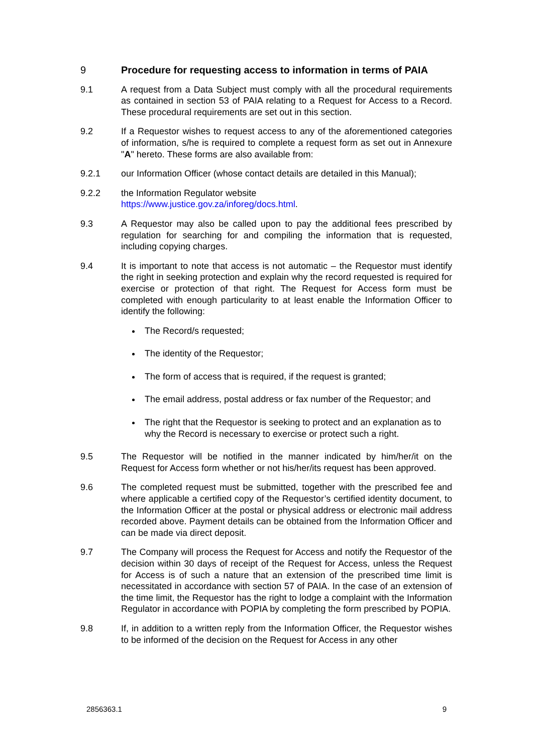9 Procedure for requesting access to information in terms of PAIA
9.1 A request from a Data Subject must comply with all the procedural requirements as contained in section 53 of PAIA relating to a Request for Access to a Record. These procedural requirements are set out in this section.
9.2 If a Requestor wishes to request access to any of the aforementioned categories of information, s/he is required to complete a request form as set out in Annexure "A" hereto. These forms are also available from:
9.2.1 our Information Officer (whose contact details are detailed in this Manual);
9.2.2 the Information Regulator website
https://www.justice.gov.za/inforeg/docs.html.
9.3 A Requestor may also be called upon to pay the additional fees prescribed by regulation for searching for and compiling the information that is requested, including copying charges.
9.4 It is important to note that access is not automatic – the Requestor must identify the right in seeking protection and explain why the record requested is required for exercise or protection of that right. The Request for Access form must be completed with enough particularity to at least enable the Information Officer to identify the following:
The Record/s requested;
The identity of the Requestor;
The form of access that is required, if the request is granted;
The email address, postal address or fax number of the Requestor; and
The right that the Requestor is seeking to protect and an explanation as to why the Record is necessary to exercise or protect such a right.
9.5 The Requestor will be notified in the manner indicated by him/her/it on the Request for Access form whether or not his/her/its request has been approved.
9.6 The completed request must be submitted, together with the prescribed fee and where applicable a certified copy of the Requestor’s certified identity document, to the Information Officer at the postal or physical address or electronic mail address recorded above. Payment details can be obtained from the Information Officer and can be made via direct deposit.
9.7 The Company will process the Request for Access and notify the Requestor of the decision within 30 days of receipt of the Request for Access, unless the Request for Access is of such a nature that an extension of the prescribed time limit is necessitated in accordance with section 57 of PAIA. In the case of an extension of the time limit, the Requestor has the right to lodge a complaint with the Information Regulator in accordance with POPIA by completing the form prescribed by POPIA.
9.8 If, in addition to a written reply from the Information Officer, the Requestor wishes to be informed of the decision on the Request for Access in any other
2856363.1 9